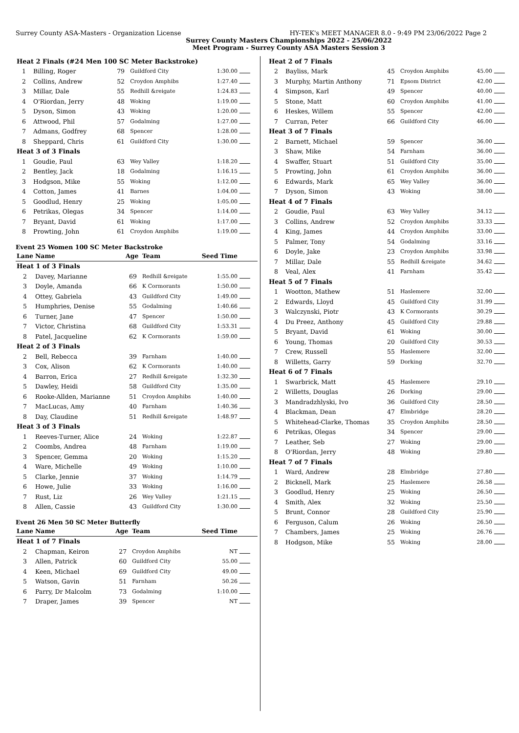Surrey County ASA-Masters - Organization License HY-TEK's MEET MANAGER 8.0 - 9:49 PM 23/06/2022 Page 2
Surrey County Masters Championships 2022 - 25/06/2022
Meet Program - Surrey County ASA Masters Session 3
| Heat 2 Finals (#24 Men 100 SC Meter Backstroke) | | | | | |
| 1 | Billing, Roger | 79 | Guildford City | 1:30.00 | |
| 2 | Collins, Andrew | 52 | Croydon Amphibs | 1:27.40 | |
| 3 | Millar, Dale | 55 | Redhill &reigate | 1:24.83 | |
| 4 | O'Riordan, Jerry | 48 | Woking | 1:19.00 | |
| 5 | Dyson, Simon | 43 | Woking | 1:20.00 | |
| 6 | Attwood, Phil | 57 | Godalming | 1:27.00 | |
| 7 | Admans, Godfrey | 68 | Spencer | 1:28.00 | |
| 8 | Sheppard, Chris | 61 | Guildford City | 1:30.00 | |
| Heat 3 of 3 Finals | | | | | |
| 1 | Goudie, Paul | 63 | Wey Valley | 1:18.20 | |
| 2 | Bentley, Jack | 18 | Godalming | 1:16.15 | |
| 3 | Hodgson, Mike | 55 | Woking | 1:12.00 | |
| 4 | Cotton, James | 41 | Barnes | 1:04.00 | |
| 5 | Goodlud, Henry | 25 | Woking | 1:05.00 | |
| 6 | Petrikas, Olegas | 34 | Spencer | 1:14.00 | |
| 7 | Bryant, David | 61 | Woking | 1:17.00 | |
| 8 | Prowting, John | 61 | Croydon Amphibs | 1:19.00 | |
Event 25 Women 100 SC Meter Backstroke
| Lane | Name | Age | Team | Seed Time | |
| --- | --- | --- | --- | --- | --- |
| Heat 1 of 3 Finals | | | | | |
| 2 | Davey, Marianne | 69 | Redhill &reigate | 1:55.00 | |
| 3 | Doyle, Amanda | 66 | K Cormorants | 1:50.00 | |
| 4 | Ottey, Gabriela | 43 | Guildford City | 1:49.00 | |
| 5 | Humphries, Denise | 55 | Godalming | 1:40.66 | |
| 6 | Turner, Jane | 47 | Spencer | 1:50.00 | |
| 7 | Victor, Christina | 68 | Guildford City | 1:53.31 | |
| 8 | Patel, Jacqueline | 62 | K Cormorants | 1:59.00 | |
| Heat 2 of 3 Finals | | | | | |
| 2 | Bell, Rebecca | 39 | Farnham | 1:40.00 | |
| 3 | Cox, Alison | 62 | K Cormorants | 1:40.00 | |
| 4 | Barron, Erica | 27 | Redhill &reigate | 1:32.30 | |
| 5 | Dawley, Heidi | 58 | Guildford City | 1:35.00 | |
| 6 | Rooke-Allden, Marianne | 51 | Croydon Amphibs | 1:40.00 | |
| 7 | MacLucas, Amy | 40 | Farnham | 1:40.36 | |
| 8 | Day, Claudine | 51 | Redhill &reigate | 1:48.97 | |
| Heat 3 of 3 Finals | | | | | |
| 1 | Reeves-Turner, Alice | 24 | Woking | 1:22.87 | |
| 2 | Coombs, Andrea | 48 | Farnham | 1:19.00 | |
| 3 | Spencer, Gemma | 20 | Woking | 1:15.20 | |
| 4 | Ware, Michelle | 49 | Woking | 1:10.00 | |
| 5 | Clarke, Jennie | 37 | Woking | 1:14.79 | |
| 6 | Howe, Julie | 33 | Woking | 1:16.00 | |
| 7 | Rust, Liz | 26 | Wey Valley | 1:21.15 | |
| 8 | Allen, Cassie | 43 | Guildford City | 1:30.00 | |
Event 26 Men 50 SC Meter Butterfly
| Lane | Name | Age | Team | Seed Time | |
| --- | --- | --- | --- | --- | --- |
| Heat 1 of 7 Finals | | | | | |
| 2 | Chapman, Keiron | 27 | Croydon Amphibs | NT | |
| 3 | Allen, Patrick | 60 | Guildford City | 55.00 | |
| 4 | Keen, Michael | 69 | Guildford City | 49.00 | |
| 5 | Watson, Gavin | 51 | Farnham | 50.26 | |
| 6 | Parry, Dr Malcolm | 73 | Godalming | 1:10.00 | |
| 7 | Draper, James | 39 | Spencer | NT | |
| Heat 2 of 7 Finals | | | | | |
| 2 | Bayliss, Mark | 45 | Croydon Amphibs | 45.00 | |
| 3 | Murphy, Martin Anthony | 71 | Epsom District | 42.00 | |
| 4 | Simpson, Karl | 49 | Spencer | 40.00 | |
| 5 | Stone, Matt | 60 | Croydon Amphibs | 41.00 | |
| 6 | Heskes, Willem | 55 | Spencer | 42.00 | |
| 7 | Curran, Peter | 66 | Guildford City | 46.00 | |
| Heat 3 of 7 Finals | | | | | |
| 2 | Barnett, Michael | 59 | Spencer | 36.00 | |
| 3 | Shaw, Mike | 54 | Farnham | 36.00 | |
| 4 | Swaffer, Stuart | 51 | Guildford City | 35.00 | |
| 5 | Prowting, John | 61 | Croydon Amphibs | 36.00 | |
| 6 | Edwards, Mark | 65 | Wey Valley | 36.00 | |
| 7 | Dyson, Simon | 43 | Woking | 38.00 | |
| Heat 4 of 7 Finals | | | | | |
| 2 | Goudie, Paul | 63 | Wey Valley | 34.12 | |
| 3 | Collins, Andrew | 52 | Croydon Amphibs | 33.33 | |
| 4 | King, James | 44 | Croydon Amphibs | 33.00 | |
| 5 | Palmer, Tony | 54 | Godalming | 33.16 | |
| 6 | Doyle, Jake | 23 | Croydon Amphibs | 33.98 | |
| 7 | Millar, Dale | 55 | Redhill &reigate | 34.62 | |
| 8 | Veal, Alex | 41 | Farnham | 35.42 | |
| Heat 5 of 7 Finals | | | | | |
| 1 | Wootton, Mathew | 51 | Haslemere | 32.00 | |
| 2 | Edwards, Lloyd | 45 | Guildford City | 31.99 | |
| 3 | Walczynski, Piotr | 43 | K Cormorants | 30.29 | |
| 4 | Du Preez, Anthony | 45 | Guildford City | 29.88 | |
| 5 | Bryant, David | 61 | Woking | 30.00 | |
| 6 | Young, Thomas | 20 | Guildford City | 30.53 | |
| 7 | Crew, Russell | 55 | Haslemere | 32.00 | |
| 8 | Willetts, Garry | 59 | Dorking | 32.70 | |
| Heat 6 of 7 Finals | | | | | |
| 1 | Swarbrick, Matt | 45 | Haslemere | 29.10 | |
| 2 | Willetts, Douglas | 26 | Dorking | 29.00 | |
| 3 | Mandradzhlyski, Ivo | 36 | Guildford City | 28.50 | |
| 4 | Blackman, Dean | 47 | Elmbridge | 28.20 | |
| 5 | Whitehead-Clarke, Thomas | 35 | Croydon Amphibs | 28.50 | |
| 6 | Petrikas, Olegas | 34 | Spencer | 29.00 | |
| 7 | Leather, Seb | 27 | Woking | 29.00 | |
| 8 | O'Riordan, Jerry | 48 | Woking | 29.80 | |
| Heat 7 of 7 Finals | | | | | |
| 1 | Ward, Andrew | 28 | Elmbridge | 27.80 | |
| 2 | Bicknell, Mark | 25 | Haslemere | 26.58 | |
| 3 | Goodlud, Henry | 25 | Woking | 26.50 | |
| 4 | Smith, Alex | 32 | Woking | 25.50 | |
| 5 | Brunt, Connor | 28 | Guildford City | 25.90 | |
| 6 | Ferguson, Calum | 26 | Woking | 26.50 | |
| 7 | Chambers, James | 25 | Woking | 26.76 | |
| 8 | Hodgson, Mike | 55 | Woking | 28.00 | |